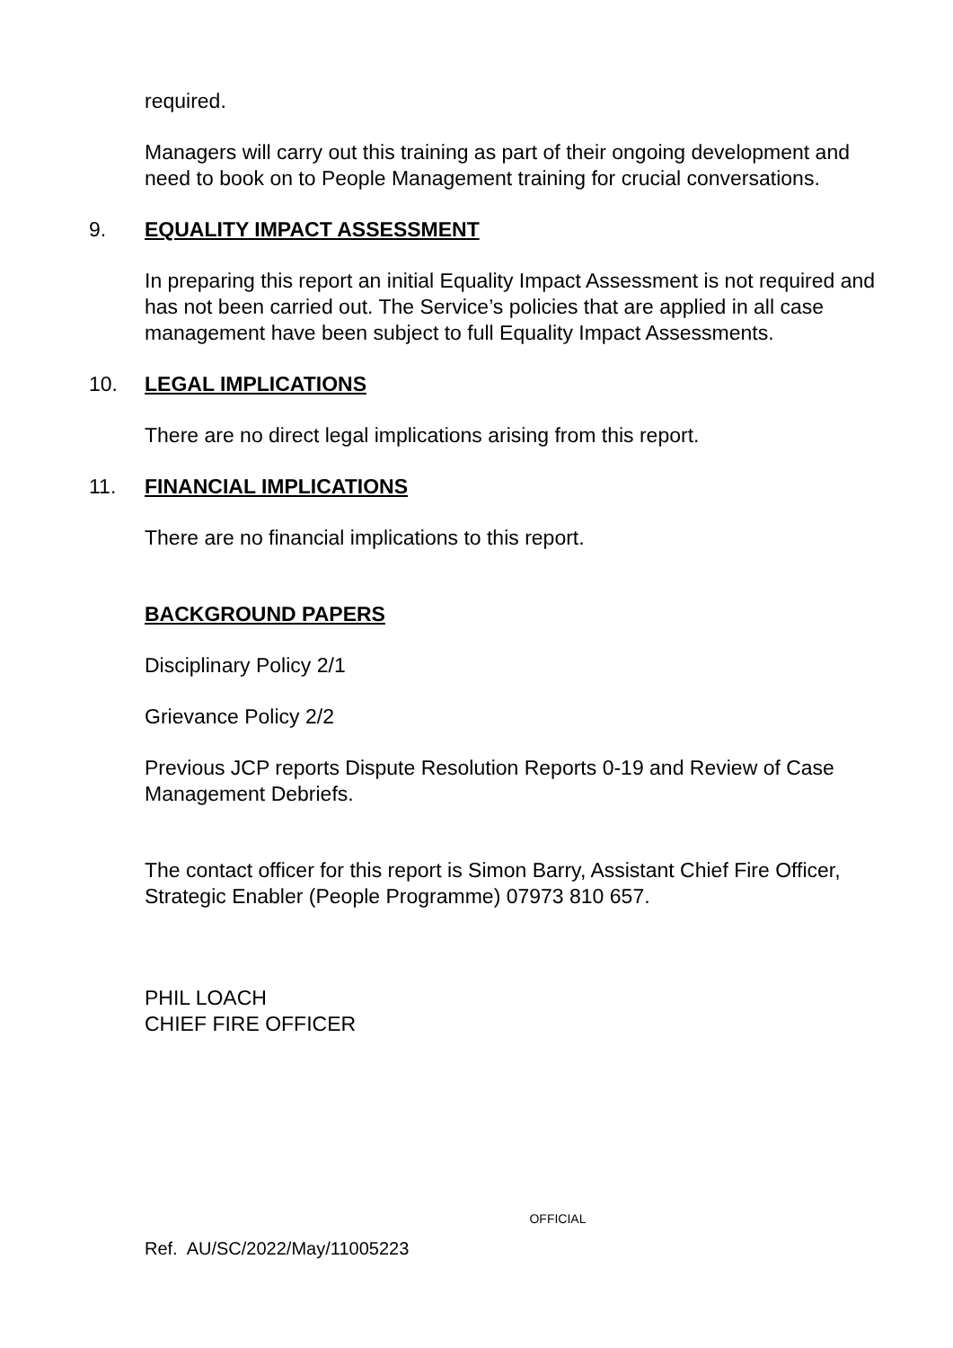required.
Managers will carry out this training as part of their ongoing development and need to book on to People Management training for crucial conversations.
9. EQUALITY IMPACT ASSESSMENT
In preparing this report an initial Equality Impact Assessment is not required and has not been carried out. The Service’s policies that are applied in all case management have been subject to full Equality Impact Assessments.
10. LEGAL IMPLICATIONS
There are no direct legal implications arising from this report.
11. FINANCIAL IMPLICATIONS
There are no financial implications to this report.
BACKGROUND PAPERS
Disciplinary Policy 2/1
Grievance Policy 2/2
Previous JCP reports Dispute Resolution Reports 0-19 and Review of Case Management Debriefs.
The contact officer for this report is Simon Barry, Assistant Chief Fire Officer, Strategic Enabler (People Programme) 07973 810 657.
PHIL LOACH
CHIEF FIRE OFFICER
OFFICIAL
Ref. AU/SC/2022/May/11005223